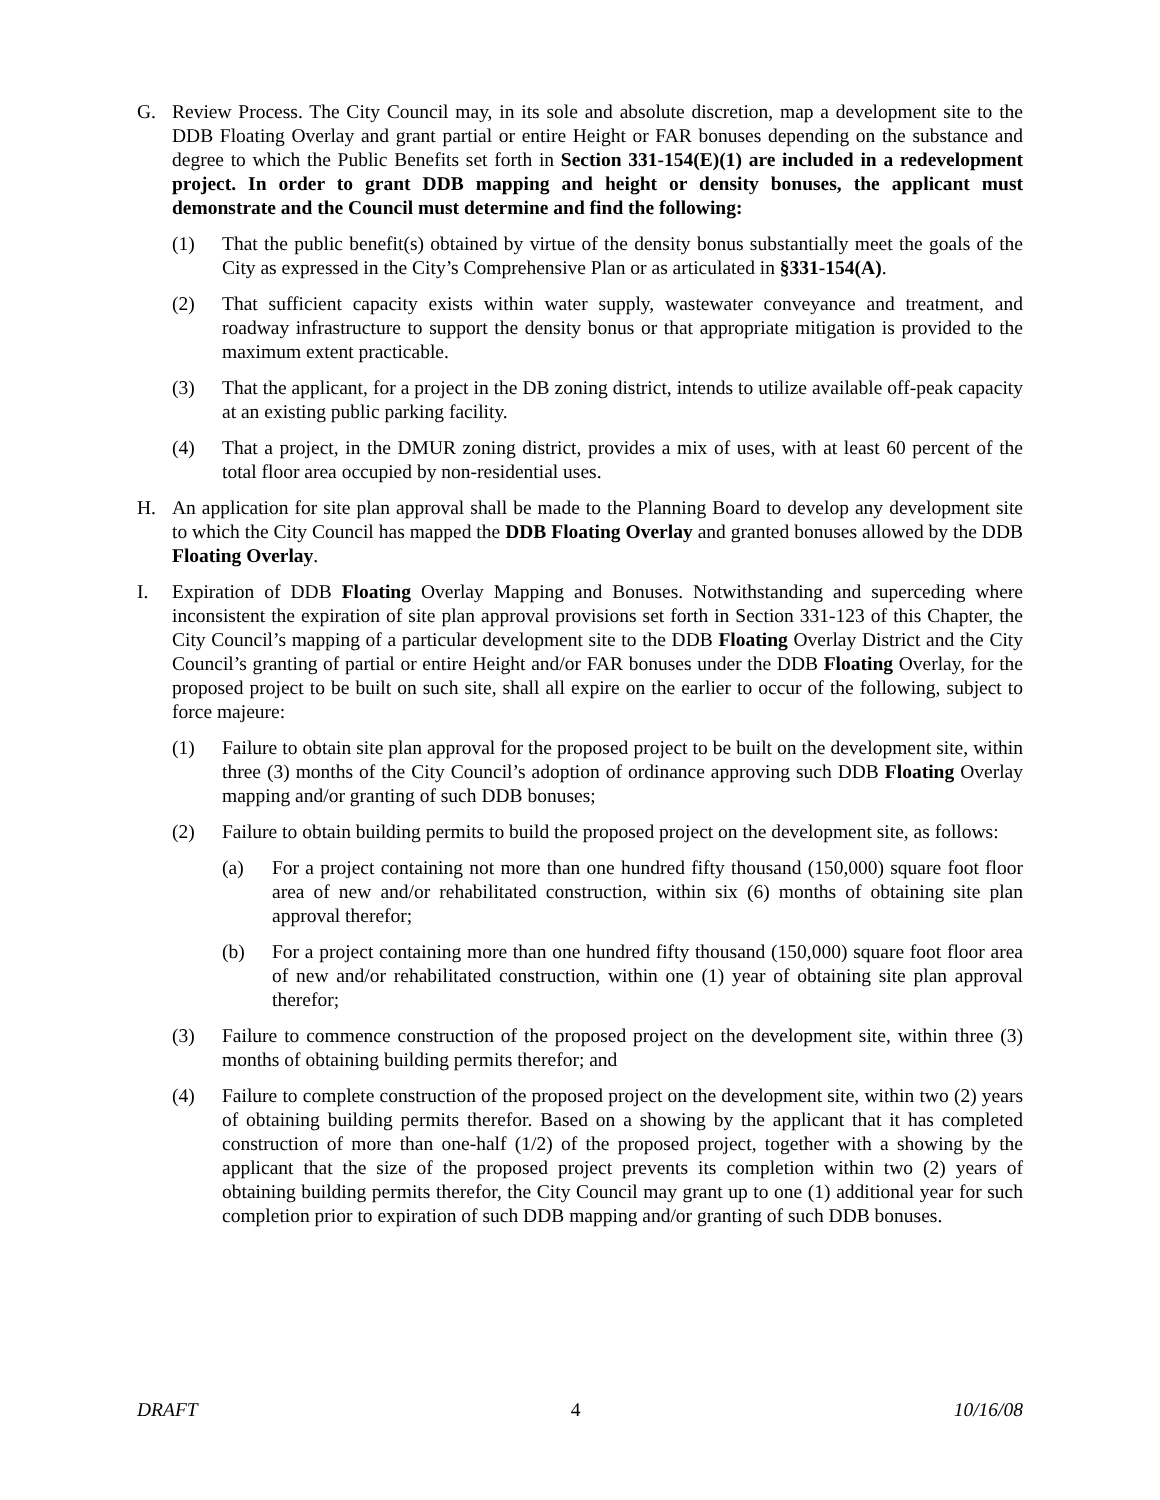G. Review Process. The City Council may, in its sole and absolute discretion, map a development site to the DDB Floating Overlay and grant partial or entire Height or FAR bonuses depending on the substance and degree to which the Public Benefits set forth in Section 331-154(E)(1) are included in a redevelopment project. In order to grant DDB mapping and height or density bonuses, the applicant must demonstrate and the Council must determine and find the following:
(1) That the public benefit(s) obtained by virtue of the density bonus substantially meet the goals of the City as expressed in the City’s Comprehensive Plan or as articulated in §331-154(A).
(2) That sufficient capacity exists within water supply, wastewater conveyance and treatment, and roadway infrastructure to support the density bonus or that appropriate mitigation is provided to the maximum extent practicable.
(3) That the applicant, for a project in the DB zoning district, intends to utilize available off-peak capacity at an existing public parking facility.
(4) That a project, in the DMUR zoning district, provides a mix of uses, with at least 60 percent of the total floor area occupied by non-residential uses.
H. An application for site plan approval shall be made to the Planning Board to develop any development site to which the City Council has mapped the DDB Floating Overlay and granted bonuses allowed by the DDB Floating Overlay.
I. Expiration of DDB Floating Overlay Mapping and Bonuses. Notwithstanding and superceding where inconsistent the expiration of site plan approval provisions set forth in Section 331-123 of this Chapter, the City Council’s mapping of a particular development site to the DDB Floating Overlay District and the City Council’s granting of partial or entire Height and/or FAR bonuses under the DDB Floating Overlay, for the proposed project to be built on such site, shall all expire on the earlier to occur of the following, subject to force majeure:
(1) Failure to obtain site plan approval for the proposed project to be built on the development site, within three (3) months of the City Council’s adoption of ordinance approving such DDB Floating Overlay mapping and/or granting of such DDB bonuses;
(2) Failure to obtain building permits to build the proposed project on the development site, as follows:
(a) For a project containing not more than one hundred fifty thousand (150,000) square foot floor area of new and/or rehabilitated construction, within six (6) months of obtaining site plan approval therefor;
(b) For a project containing more than one hundred fifty thousand (150,000) square foot floor area of new and/or rehabilitated construction, within one (1) year of obtaining site plan approval therefor;
(3) Failure to commence construction of the proposed project on the development site, within three (3) months of obtaining building permits therefor; and
(4) Failure to complete construction of the proposed project on the development site, within two (2) years of obtaining building permits therefor. Based on a showing by the applicant that it has completed construction of more than one-half (1/2) of the proposed project, together with a showing by the applicant that the size of the proposed project prevents its completion within two (2) years of obtaining building permits therefor, the City Council may grant up to one (1) additional year for such completion prior to expiration of such DDB mapping and/or granting of such DDB bonuses.
DRAFT 4 10/16/08